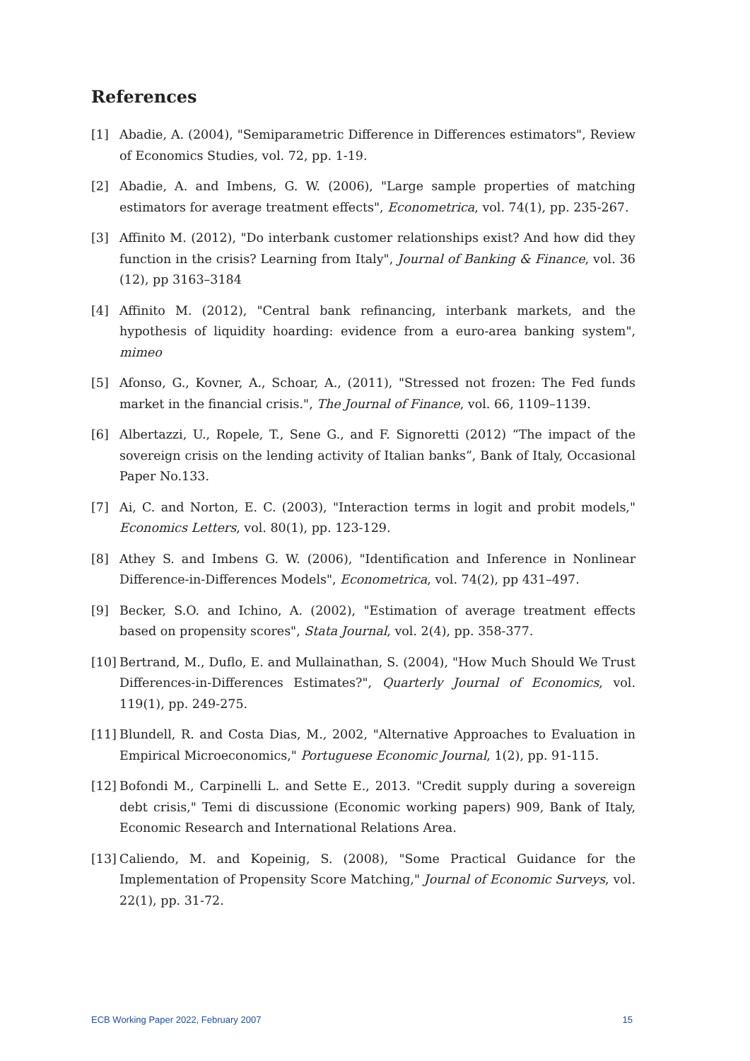References
[1] Abadie, A. (2004), "Semiparametric Difference in Differences estimators", Review of Economics Studies, vol. 72, pp. 1-19.
[2] Abadie, A. and Imbens, G. W. (2006), "Large sample properties of matching estimators for average treatment effects", Econometrica, vol. 74(1), pp. 235-267.
[3] Affinito M. (2012), "Do interbank customer relationships exist? And how did they function in the crisis? Learning from Italy", Journal of Banking & Finance, vol. 36 (12), pp 3163–3184
[4] Affinito M. (2012), "Central bank refinancing, interbank markets, and the hypothesis of liquidity hoarding: evidence from a euro-area banking system", mimeo
[5] Afonso, G., Kovner, A., Schoar, A., (2011), "Stressed not frozen: The Fed funds market in the financial crisis.", The Journal of Finance, vol. 66, 1109–1139.
[6] Albertazzi, U., Ropele, T., Sene G., and F. Signoretti (2012) “The impact of the sovereign crisis on the lending activity of Italian banks”, Bank of Italy, Occasional Paper No.133.
[7] Ai, C. and Norton, E. C. (2003), "Interaction terms in logit and probit models," Economics Letters, vol. 80(1), pp. 123-129.
[8] Athey S. and Imbens G. W. (2006), "Identification and Inference in Nonlinear Difference-in-Differences Models", Econometrica, vol. 74(2), pp 431–497.
[9] Becker, S.O. and Ichino, A. (2002), "Estimation of average treatment effects based on propensity scores", Stata Journal, vol. 2(4), pp. 358-377.
[10] Bertrand, M., Duflo, E. and Mullainathan, S. (2004), "How Much Should We Trust Differences-in-Differences Estimates?", Quarterly Journal of Economics, vol. 119(1), pp. 249-275.
[11] Blundell, R. and Costa Dias, M., 2002, "Alternative Approaches to Evaluation in Empirical Microeconomics," Portuguese Economic Journal, 1(2), pp. 91-115.
[12] Bofondi M., Carpinelli L. and Sette E., 2013. "Credit supply during a sovereign debt crisis," Temi di discussione (Economic working papers) 909, Bank of Italy, Economic Research and International Relations Area.
[13] Caliendo, M. and Kopeinig, S. (2008), "Some Practical Guidance for the Implementation of Propensity Score Matching," Journal of Economic Surveys, vol. 22(1), pp. 31-72.
ECB Working Paper 2022, February 2007 15